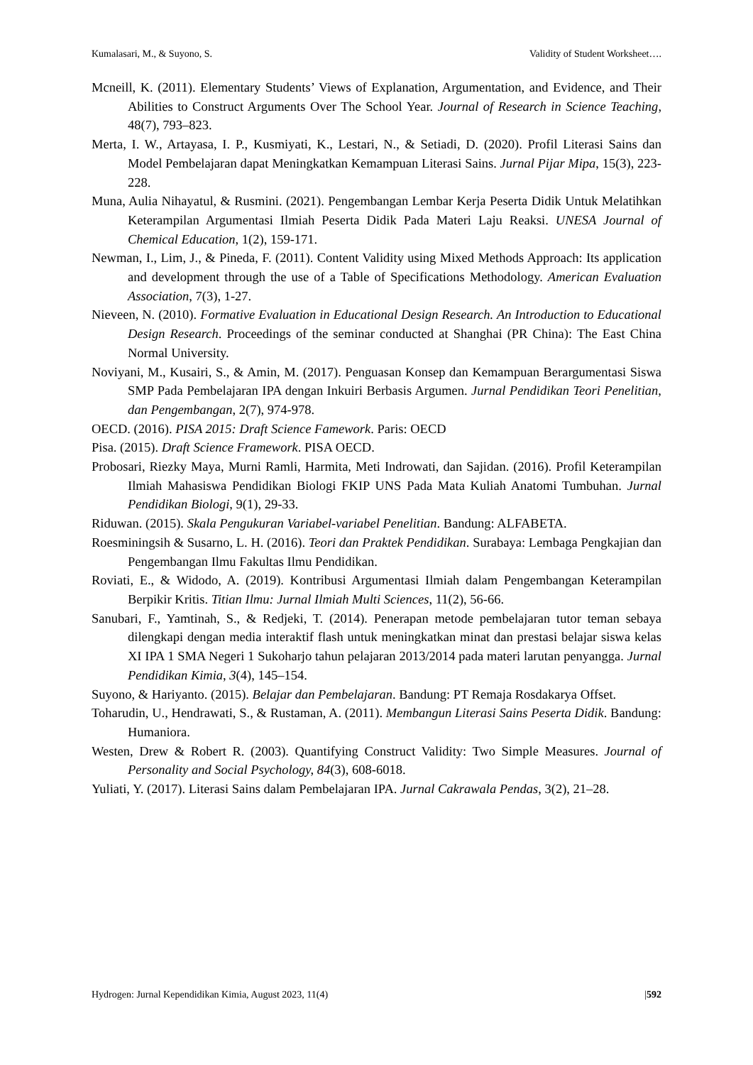Kumalasari, M., & Suyono, S. Validity of Student Worksheet….
Mcneill, K. (2011). Elementary Students’ Views of Explanation, Argumentation, and Evidence, and Their Abilities to Construct Arguments Over The School Year. Journal of Research in Science Teaching, 48(7), 793–823.
Merta, I. W., Artayasa, I. P., Kusmiyati, K., Lestari, N., & Setiadi, D. (2020). Profil Literasi Sains dan Model Pembelajaran dapat Meningkatkan Kemampuan Literasi Sains. Jurnal Pijar Mipa, 15(3), 223-228.
Muna, Aulia Nihayatul, & Rusmini. (2021). Pengembangan Lembar Kerja Peserta Didik Untuk Melatihkan Keterampilan Argumentasi Ilmiah Peserta Didik Pada Materi Laju Reaksi. UNESA Journal of Chemical Education, 1(2), 159-171.
Newman, I., Lim, J., & Pineda, F. (2011). Content Validity using Mixed Methods Approach: Its application and development through the use of a Table of Specifications Methodology. American Evaluation Association, 7(3), 1-27.
Nieveen, N. (2010). Formative Evaluation in Educational Design Research. An Introduction to Educational Design Research. Proceedings of the seminar conducted at Shanghai (PR China): The East China Normal University.
Noviyani, M., Kusairi, S., & Amin, M. (2017). Penguasan Konsep dan Kemampuan Berargumentasi Siswa SMP Pada Pembelajaran IPA dengan Inkuiri Berbasis Argumen. Jurnal Pendidikan Teori Penelitian, dan Pengembangan, 2(7), 974-978.
OECD. (2016). PISA 2015: Draft Science Famework. Paris: OECD
Pisa. (2015). Draft Science Framework. PISA OECD.
Probosari, Riezky Maya, Murni Ramli, Harmita, Meti Indrowati, dan Sajidan. (2016). Profil Keterampilan Ilmiah Mahasiswa Pendidikan Biologi FKIP UNS Pada Mata Kuliah Anatomi Tumbuhan. Jurnal Pendidikan Biologi, 9(1), 29-33.
Riduwan. (2015). Skala Pengukuran Variabel-variabel Penelitian. Bandung: ALFABETA.
Roesminingsih & Susarno, L. H. (2016). Teori dan Praktek Pendidikan. Surabaya: Lembaga Pengkajian dan Pengembangan Ilmu Fakultas Ilmu Pendidikan.
Roviati, E., & Widodo, A. (2019). Kontribusi Argumentasi Ilmiah dalam Pengembangan Keterampilan Berpikir Kritis. Titian Ilmu: Jurnal Ilmiah Multi Sciences, 11(2), 56-66.
Sanubari, F., Yamtinah, S., & Redjeki, T. (2014). Penerapan metode pembelajaran tutor teman sebaya dilengkapi dengan media interaktif flash untuk meningkatkan minat dan prestasi belajar siswa kelas XI IPA 1 SMA Negeri 1 Sukoharjo tahun pelajaran 2013/2014 pada materi larutan penyangga. Jurnal Pendidikan Kimia, 3(4), 145–154.
Suyono, & Hariyanto. (2015). Belajar dan Pembelajaran. Bandung: PT Remaja Rosdakarya Offset.
Toharudin, U., Hendrawati, S., & Rustaman, A. (2011). Membangun Literasi Sains Peserta Didik. Bandung: Humaniora.
Westen, Drew & Robert R. (2003). Quantifying Construct Validity: Two Simple Measures. Journal of Personality and Social Psychology, 84(3), 608-6018.
Yuliati, Y. (2017). Literasi Sains dalam Pembelajaran IPA. Jurnal Cakrawala Pendas, 3(2), 21–28.
Hydrogen: Jurnal Kependidikan Kimia, August 2023, 11(4) |592